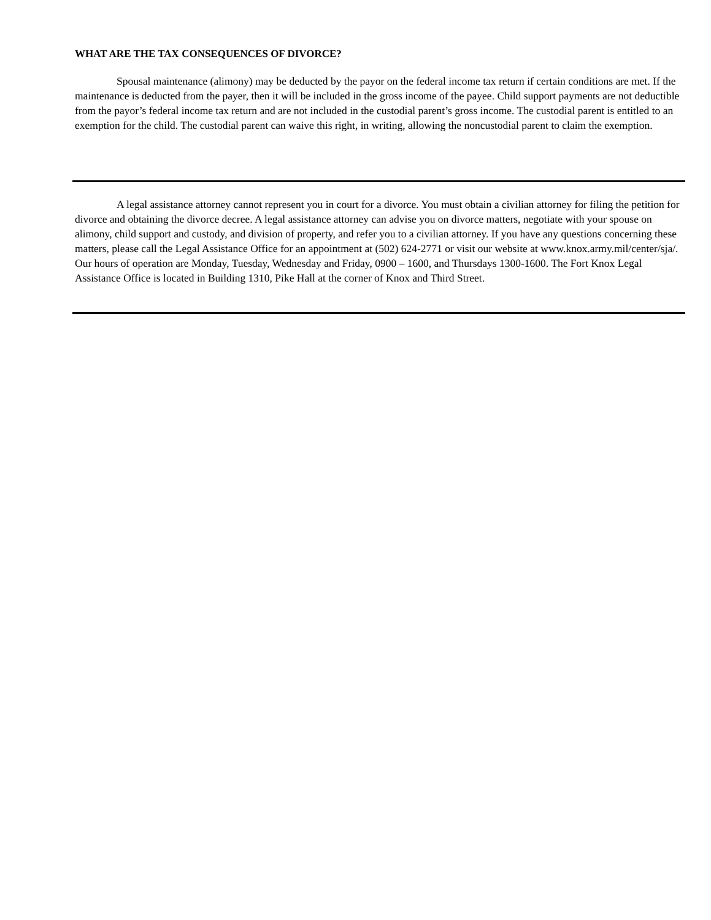WHAT ARE THE TAX CONSEQUENCES OF DIVORCE?
Spousal maintenance (alimony) may be deducted by the payor on the federal income tax return if certain conditions are met. If the maintenance is deducted from the payer, then it will be included in the gross income of the payee. Child support payments are not deductible from the payor’s federal income tax return and are not included in the custodial parent’s gross income. The custodial parent is entitled to an exemption for the child. The custodial parent can waive this right, in writing, allowing the noncustodial parent to claim the exemption.
A legal assistance attorney cannot represent you in court for a divorce. You must obtain a civilian attorney for filing the petition for divorce and obtaining the divorce decree. A legal assistance attorney can advise you on divorce matters, negotiate with your spouse on alimony, child support and custody, and division of property, and refer you to a civilian attorney. If you have any questions concerning these matters, please call the Legal Assistance Office for an appointment at (502) 624-2771 or visit our website at www.knox.army.mil/center/sja/. Our hours of operation are Monday, Tuesday, Wednesday and Friday, 0900 – 1600, and Thursdays 1300-1600. The Fort Knox Legal Assistance Office is located in Building 1310, Pike Hall at the corner of Knox and Third Street.